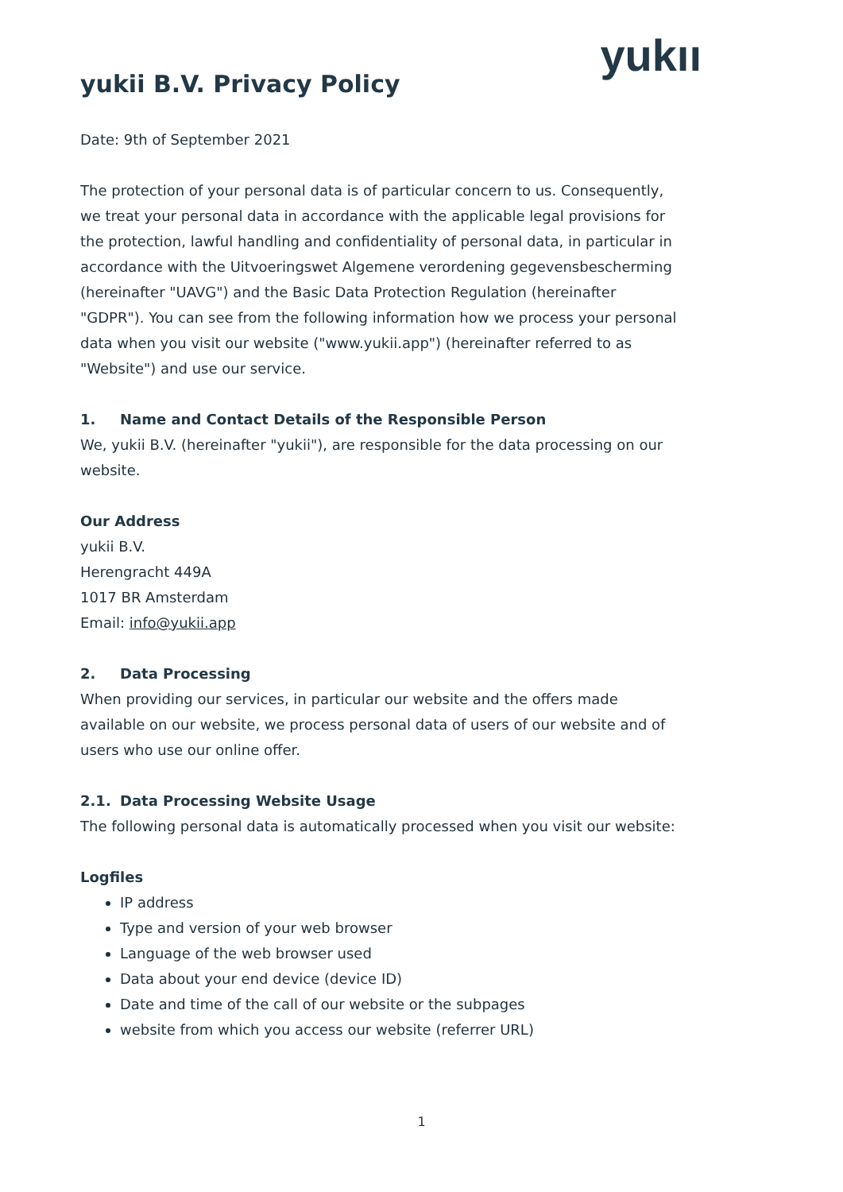yukıı
yukii B.V. Privacy Policy
Date: 9th of September 2021
The protection of your personal data is of particular concern to us. Consequently, we treat your personal data in accordance with the applicable legal provisions for the protection, lawful handling and confidentiality of personal data, in particular in accordance with the Uitvoeringswet Algemene verordening gegevensbescherming (hereinafter "UAVG") and the Basic Data Protection Regulation (hereinafter "GDPR"). You can see from the following information how we process your personal data when you visit our website ("www.yukii.app") (hereinafter referred to as "Website") and use our service.
1. Name and Contact Details of the Responsible Person
We, yukii B.V. (hereinafter "yukii"), are responsible for the data processing on our website.
Our Address
yukii B.V.
Herengracht 449A
1017 BR Amsterdam
Email: info@yukii.app
2. Data Processing
When providing our services, in particular our website and the offers made available on our website, we process personal data of users of our website and of users who use our online offer.
2.1. Data Processing Website Usage
The following personal data is automatically processed when you visit our website:
Logfiles
IP address
Type and version of your web browser
Language of the web browser used
Data about your end device (device ID)
Date and time of the call of our website or the subpages
website from which you access our website (referrer URL)
1